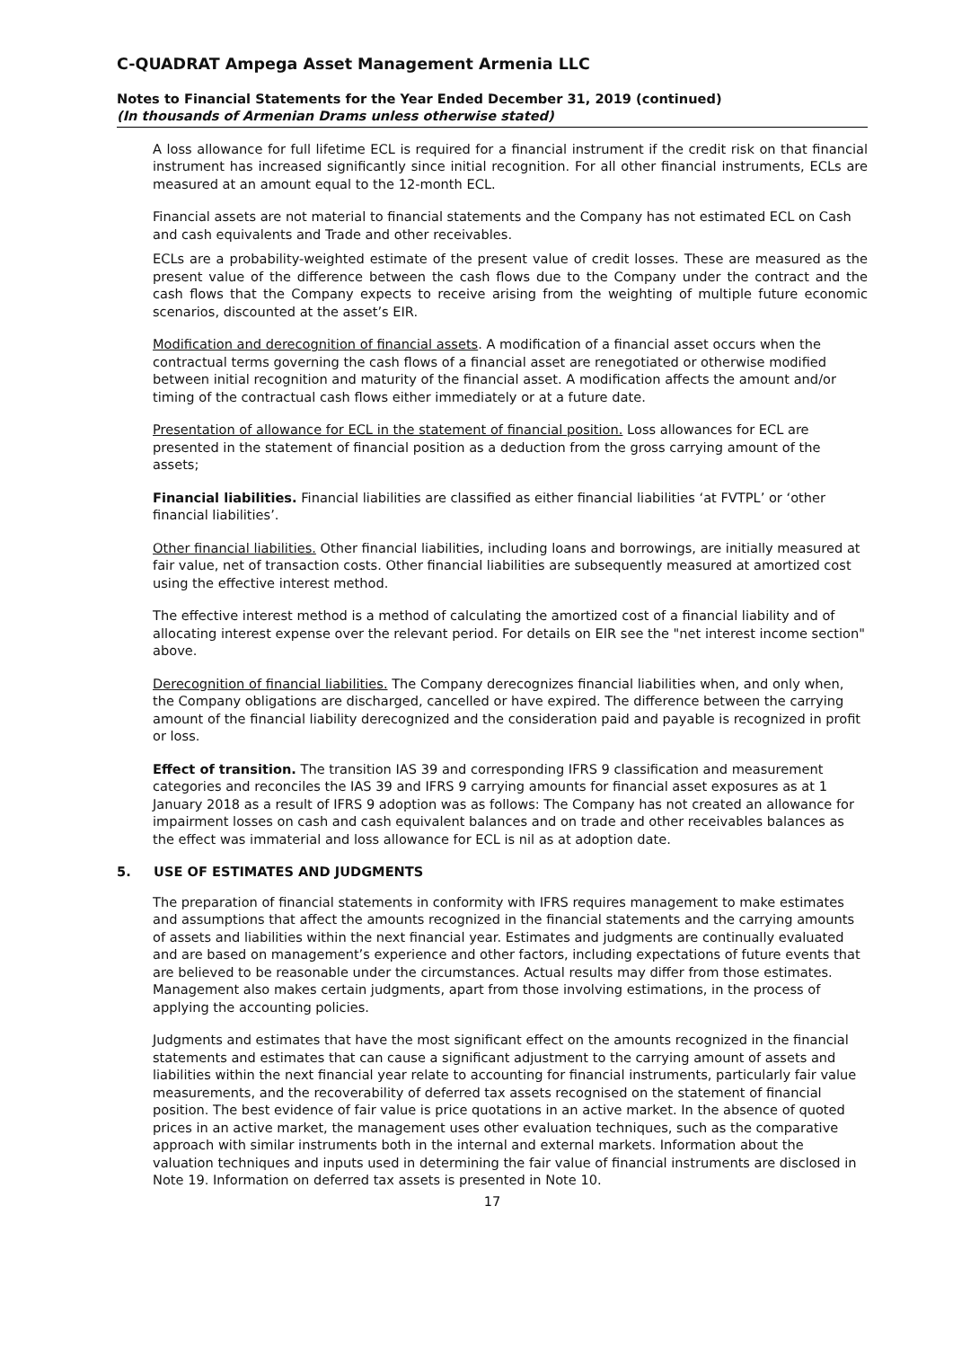C-QUADRAT Ampega Asset Management Armenia LLC
Notes to Financial Statements for the Year Ended December 31, 2019 (continued)
(In thousands of Armenian Drams unless otherwise stated)
A loss allowance for full lifetime ECL is required for a financial instrument if the credit risk on that financial instrument has increased significantly since initial recognition. For all other financial instruments, ECLs are measured at an amount equal to the 12-month ECL.
Financial assets are not material to financial statements and the Company has not estimated ECL on Cash and cash equivalents and Trade and other receivables.
ECLs are a probability-weighted estimate of the present value of credit losses. These are measured as the present value of the difference between the cash flows due to the Company under the contract and the cash flows that the Company expects to receive arising from the weighting of multiple future economic scenarios, discounted at the asset’s EIR.
Modification and derecognition of financial assets. A modification of a financial asset occurs when the contractual terms governing the cash flows of a financial asset are renegotiated or otherwise modified between initial recognition and maturity of the financial asset. A modification affects the amount and/or timing of the contractual cash flows either immediately or at a future date.
Presentation of allowance for ECL in the statement of financial position. Loss allowances for ECL are presented in the statement of financial position as a deduction from the gross carrying amount of the assets;
Financial liabilities. Financial liabilities are classified as either financial liabilities ‘at FVTPL’ or ‘other financial liabilities’.
Other financial liabilities. Other financial liabilities, including loans and borrowings, are initially measured at fair value, net of transaction costs. Other financial liabilities are subsequently measured at amortized cost using the effective interest method.
The effective interest method is a method of calculating the amortized cost of a financial liability and of allocating interest expense over the relevant period. For details on EIR see the "net interest income section" above.
Derecognition of financial liabilities. The Company derecognizes financial liabilities when, and only when, the Company obligations are discharged, cancelled or have expired. The difference between the carrying amount of the financial liability derecognized and the consideration paid and payable is recognized in profit or loss.
Effect of transition. The transition IAS 39 and corresponding IFRS 9 classification and measurement categories and reconciles the IAS 39 and IFRS 9 carrying amounts for financial asset exposures as at 1 January 2018 as a result of IFRS 9 adoption was as follows: The Company has not created an allowance for impairment losses on cash and cash equivalent balances and on trade and other receivables balances as the effect was immaterial and loss allowance for ECL is nil as at adoption date.
5. USE OF ESTIMATES AND JUDGMENTS
The preparation of financial statements in conformity with IFRS requires management to make estimates and assumptions that affect the amounts recognized in the financial statements and the carrying amounts of assets and liabilities within the next financial year. Estimates and judgments are continually evaluated and are based on management’s experience and other factors, including expectations of future events that are believed to be reasonable under the circumstances. Actual results may differ from those estimates. Management also makes certain judgments, apart from those involving estimations, in the process of applying the accounting policies.
Judgments and estimates that have the most significant effect on the amounts recognized in the financial statements and estimates that can cause a significant adjustment to the carrying amount of assets and liabilities within the next financial year relate to accounting for financial instruments, particularly fair value measurements, and the recoverability of deferred tax assets recognised on the statement of financial position. The best evidence of fair value is price quotations in an active market. In the absence of quoted prices in an active market, the management uses other evaluation techniques, such as the comparative approach with similar instruments both in the internal and external markets. Information about the valuation techniques and inputs used in determining the fair value of financial instruments are disclosed in Note 19. Information on deferred tax assets is presented in Note 10.
17